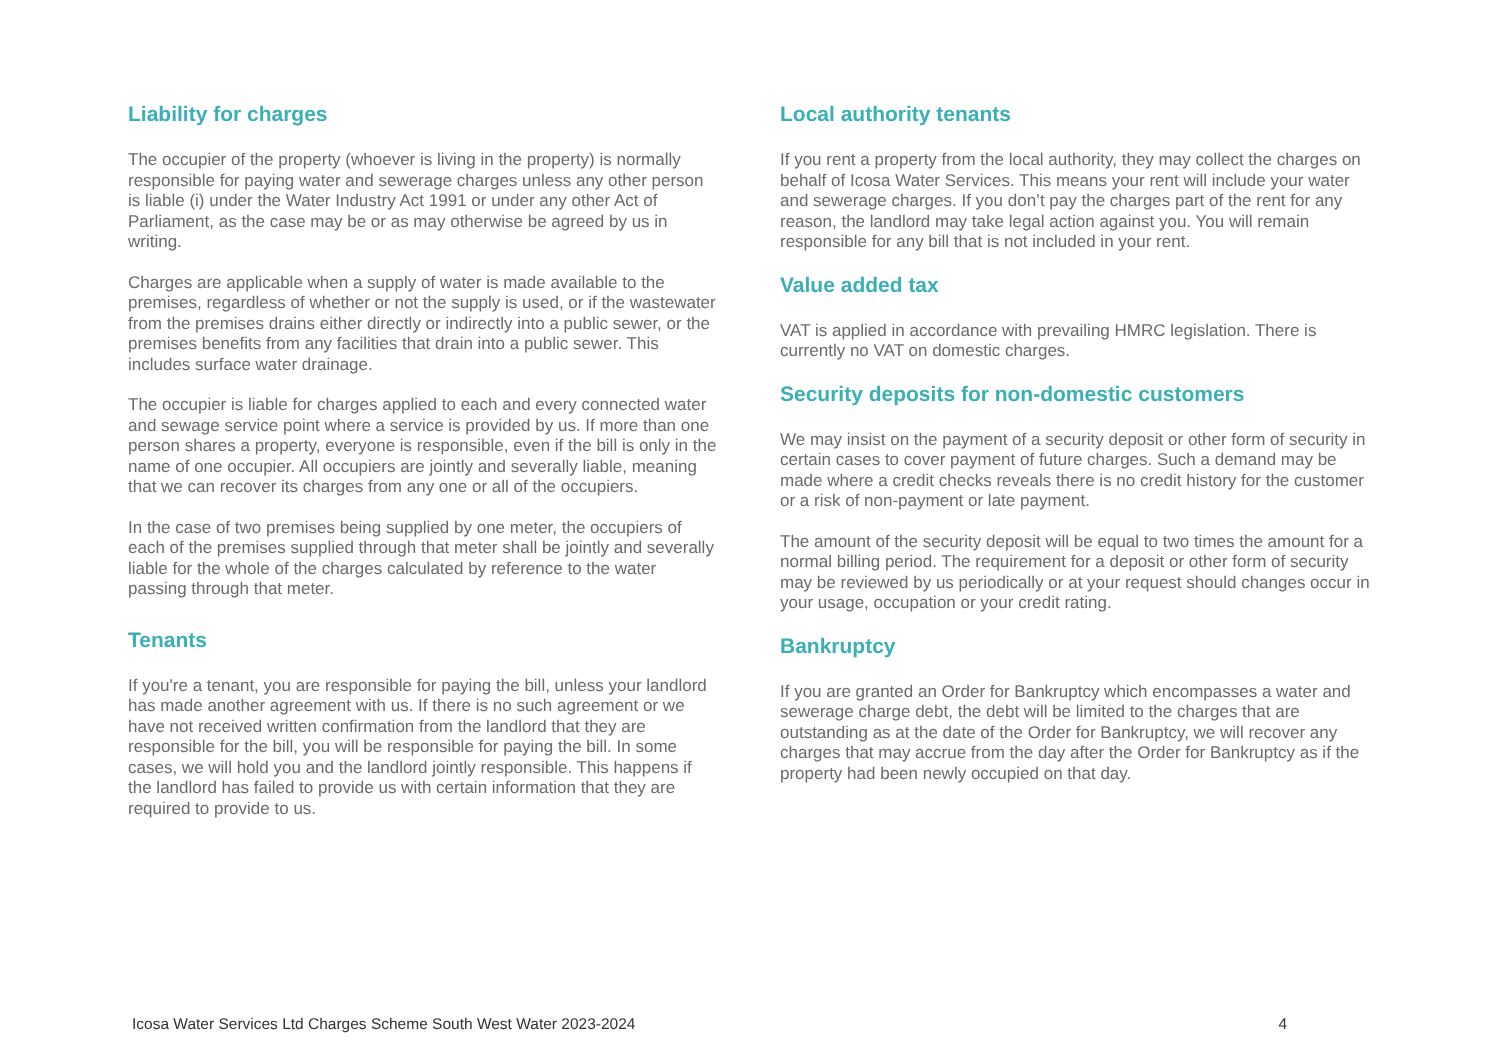Liability for charges
The occupier of the property (whoever is living in the property) is normally responsible for paying water and sewerage charges unless any other person is liable (i) under the Water Industry Act 1991 or under any other Act of Parliament, as the case may be or as may otherwise be agreed by us in writing.
Charges are applicable when a supply of water is made available to the premises, regardless of whether or not the supply is used, or if the wastewater from the premises drains either directly or indirectly into a public sewer, or the premises benefits from any facilities that drain into a public sewer. This includes surface water drainage.
The occupier is liable for charges applied to each and every connected water and sewage service point where a service is provided by us. If more than one person shares a property, everyone is responsible, even if the bill is only in the name of one occupier. All occupiers are jointly and severally liable, meaning that we can recover its charges from any one or all of the occupiers.
In the case of two premises being supplied by one meter, the occupiers of each of the premises supplied through that meter shall be jointly and severally liable for the whole of the charges calculated by reference to the water passing through that meter.
Tenants
If you're a tenant, you are responsible for paying the bill, unless your landlord has made another agreement with us. If there is no such agreement or we have not received written confirmation from the landlord that they are responsible for the bill, you will be responsible for paying the bill. In some cases, we will hold you and the landlord jointly responsible. This happens if the landlord has failed to provide us with certain information that they are required to provide to us.
Local authority tenants
If you rent a property from the local authority, they may collect the charges on behalf of Icosa Water Services. This means your rent will include your water and sewerage charges. If you don’t pay the charges part of the rent for any reason, the landlord may take legal action against you. You will remain responsible for any bill that is not included in your rent.
Value added tax
VAT is applied in accordance with prevailing HMRC legislation. There is currently no VAT on domestic charges.
Security deposits for non-domestic customers
We may insist on the payment of a security deposit or other form of security in certain cases to cover payment of future charges. Such a demand may be made where a credit checks reveals there is no credit history for the customer or a risk of non-payment or late payment.
The amount of the security deposit will be equal to two times the amount for a normal billing period. The requirement for a deposit or other form of security may be reviewed by us periodically or at your request should changes occur in your usage, occupation or your credit rating.
Bankruptcy
If you are granted an Order for Bankruptcy which encompasses a water and sewerage charge debt, the debt will be limited to the charges that are outstanding as at the date of the Order for Bankruptcy, we will recover any charges that may accrue from the day after the Order for Bankruptcy as if the property had been newly occupied on that day.
Icosa Water Services Ltd Charges Scheme South West Water 2023-2024 4